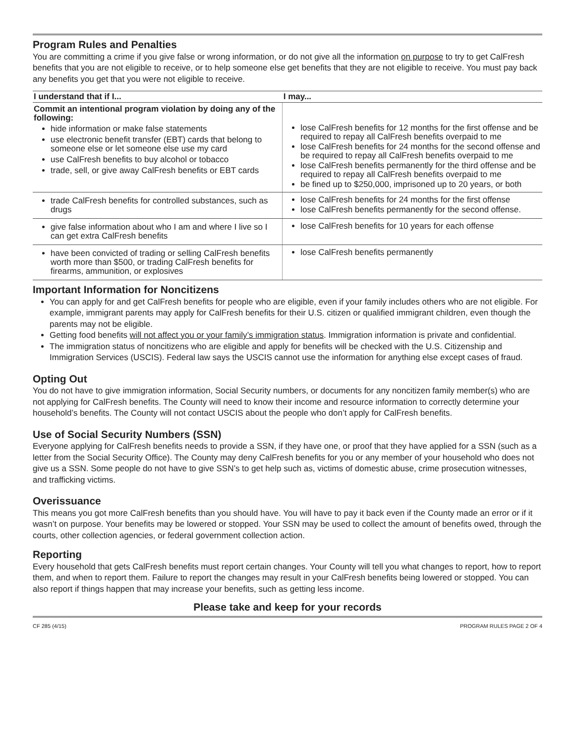Program Rules and Penalties
You are committing a crime if you give false or wrong information, or do not give all the information on purpose to try to get CalFresh benefits that you are not eligible to receive, or to help someone else get benefits that they are not eligible to receive. You must pay back any benefits you get that you were not eligible to receive.
| I understand that if I... | I may... |
| --- | --- |
| Commit an intentional program violation by doing any of the following: hide information or make false statements use electronic benefit transfer (EBT) cards that belong to someone else or let someone else use my card use CalFresh benefits to buy alcohol or tobacco trade, sell, or give away CalFresh benefits or EBT cards | lose CalFresh benefits for 12 months for the first offense and be required to repay all CalFresh benefits overpaid to me lose CalFresh benefits for 24 months for the second offense and be required to repay all CalFresh benefits overpaid to me lose CalFresh benefits permanently for the third offense and be required to repay all CalFresh benefits overpaid to me be fined up to $250,000, imprisoned up to 20 years, or both |
| trade CalFresh benefits for controlled substances, such as drugs | lose CalFresh benefits for 24 months for the first offense lose CalFresh benefits permanently for the second offense. |
| give false information about who I am and where I live so I can get extra CalFresh benefits | lose CalFresh benefits for 10 years for each offense |
| have been convicted of trading or selling CalFresh benefits worth more than $500, or trading CalFresh benefits for firearms, ammunition, or explosives | lose CalFresh benefits permanently |
Important Information for Noncitizens
You can apply for and get CalFresh benefits for people who are eligible, even if your family includes others who are not eligible. For example, immigrant parents may apply for CalFresh benefits for their U.S. citizen or qualified immigrant children, even though the parents may not be eligible.
Getting food benefits will not affect you or your family’s immigration status. Immigration information is private and confidential.
The immigration status of noncitizens who are eligible and apply for benefits will be checked with the U.S. Citizenship and Immigration Services (USCIS). Federal law says the USCIS cannot use the information for anything else except cases of fraud.
Opting Out
You do not have to give immigration information, Social Security numbers, or documents for any noncitizen family member(s) who are not applying for CalFresh benefits. The County will need to know their income and resource information to correctly determine your household’s benefits. The County will not contact USCIS about the people who don’t apply for CalFresh benefits.
Use of Social Security Numbers (SSN)
Everyone applying for CalFresh benefits needs to provide a SSN, if they have one, or proof that they have applied for a SSN (such as a letter from the Social Security Office). The County may deny CalFresh benefits for you or any member of your household who does not give us a SSN. Some people do not have to give SSN’s to get help such as, victims of domestic abuse, crime prosecution witnesses, and trafficking victims.
Overissuance
This means you got more CalFresh benefits than you should have. You will have to pay it back even if the County made an error or if it wasn’t on purpose. Your benefits may be lowered or stopped. Your SSN may be used to collect the amount of benefits owed, through the courts, other collection agencies, or federal government collection action.
Reporting
Every household that gets CalFresh benefits must report certain changes. Your County will tell you what changes to report, how to report them, and when to report them. Failure to report the changes may result in your CalFresh benefits being lowered or stopped. You can also report if things happen that may increase your benefits, such as getting less income.
Please take and keep for your records
CF 285 (4/15) PROGRAM RULES PAGE 2 OF 4